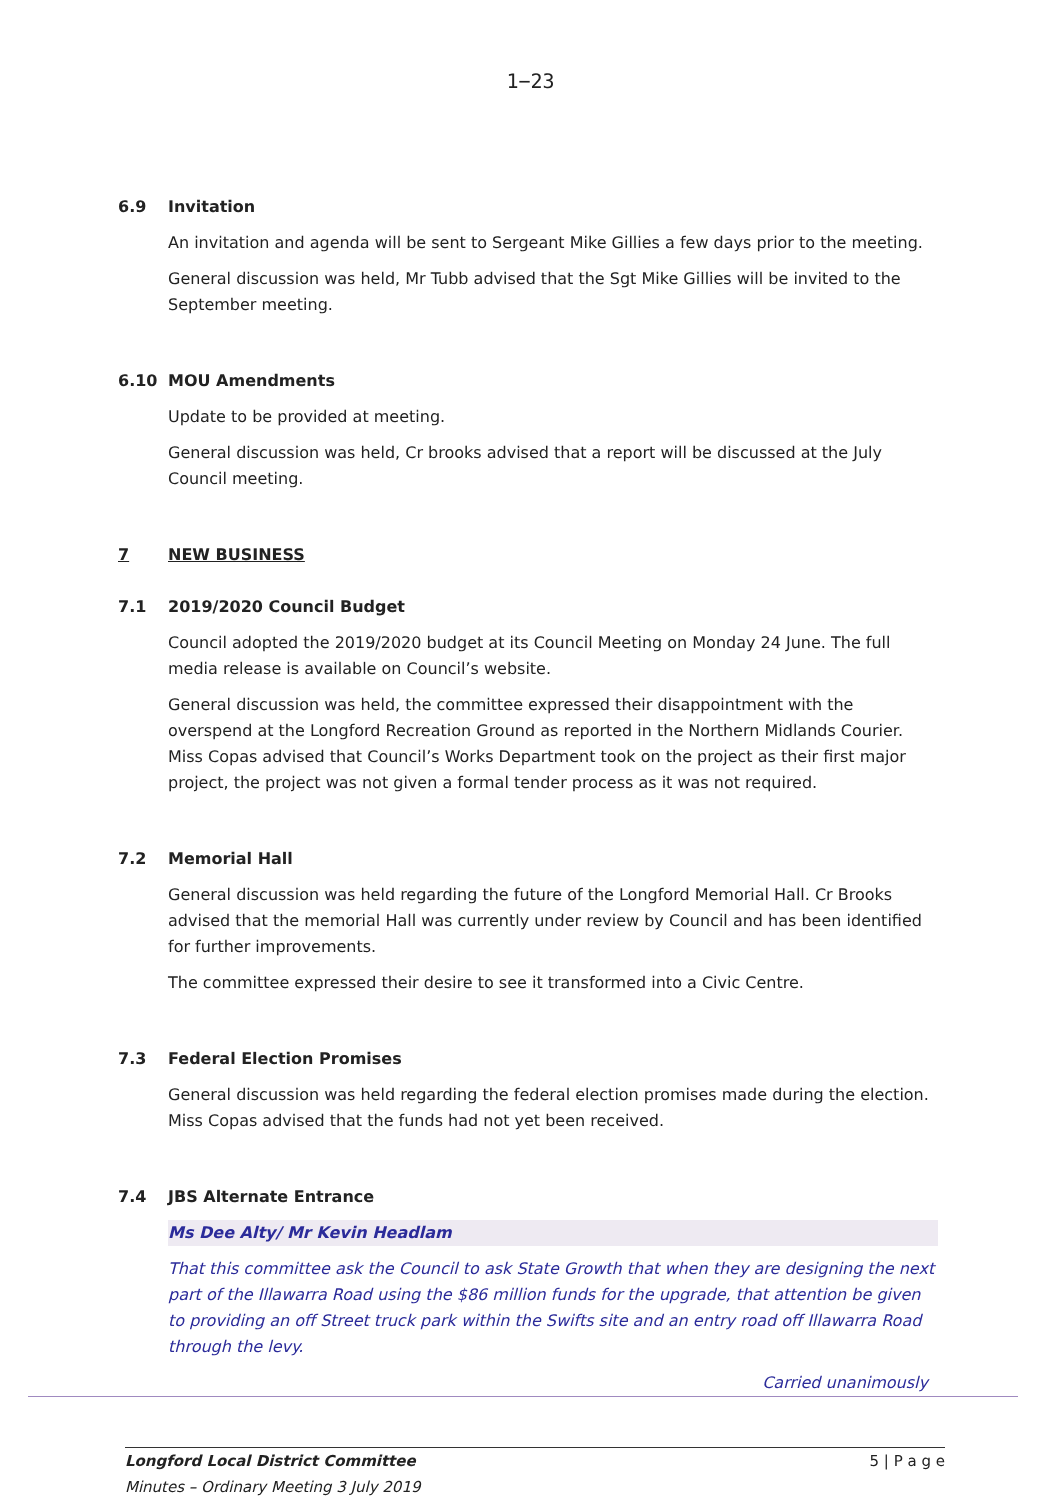1−23
6.9 Invitation
An invitation and agenda will be sent to Sergeant Mike Gillies a few days prior to the meeting.
General discussion was held, Mr Tubb advised that the Sgt Mike Gillies will be invited to the September meeting.
6.10 MOU Amendments
Update to be provided at meeting.
General discussion was held, Cr brooks advised that a report will be discussed at the July Council meeting.
7 NEW BUSINESS
7.1 2019/2020 Council Budget
Council adopted the 2019/2020 budget at its Council Meeting on Monday 24 June. The full media release is available on Council’s website.
General discussion was held, the committee expressed their disappointment with the overspend at the Longford Recreation Ground as reported in the Northern Midlands Courier. Miss Copas advised that Council’s Works Department took on the project as their first major project, the project was not given a formal tender process as it was not required.
7.2 Memorial Hall
General discussion was held regarding the future of the Longford Memorial Hall. Cr Brooks advised that the memorial Hall was currently under review by Council and has been identified for further improvements.
The committee expressed their desire to see it transformed into a Civic Centre.
7.3 Federal Election Promises
General discussion was held regarding the federal election promises made during the election. Miss Copas advised that the funds had not yet been received.
7.4 JBS Alternate Entrance
Ms Dee Alty/ Mr Kevin Headlam
That this committee ask the Council to ask State Growth that when they are designing the next part of the Illawarra Road using the $86 million funds for the upgrade, that attention be given to providing an off Street truck park within the Swifts site and an entry road off Illawarra Road through the levy.
Carried unanimously
Longford Local District Committee
Minutes – Ordinary Meeting 3 July 2019
5 | P a g e